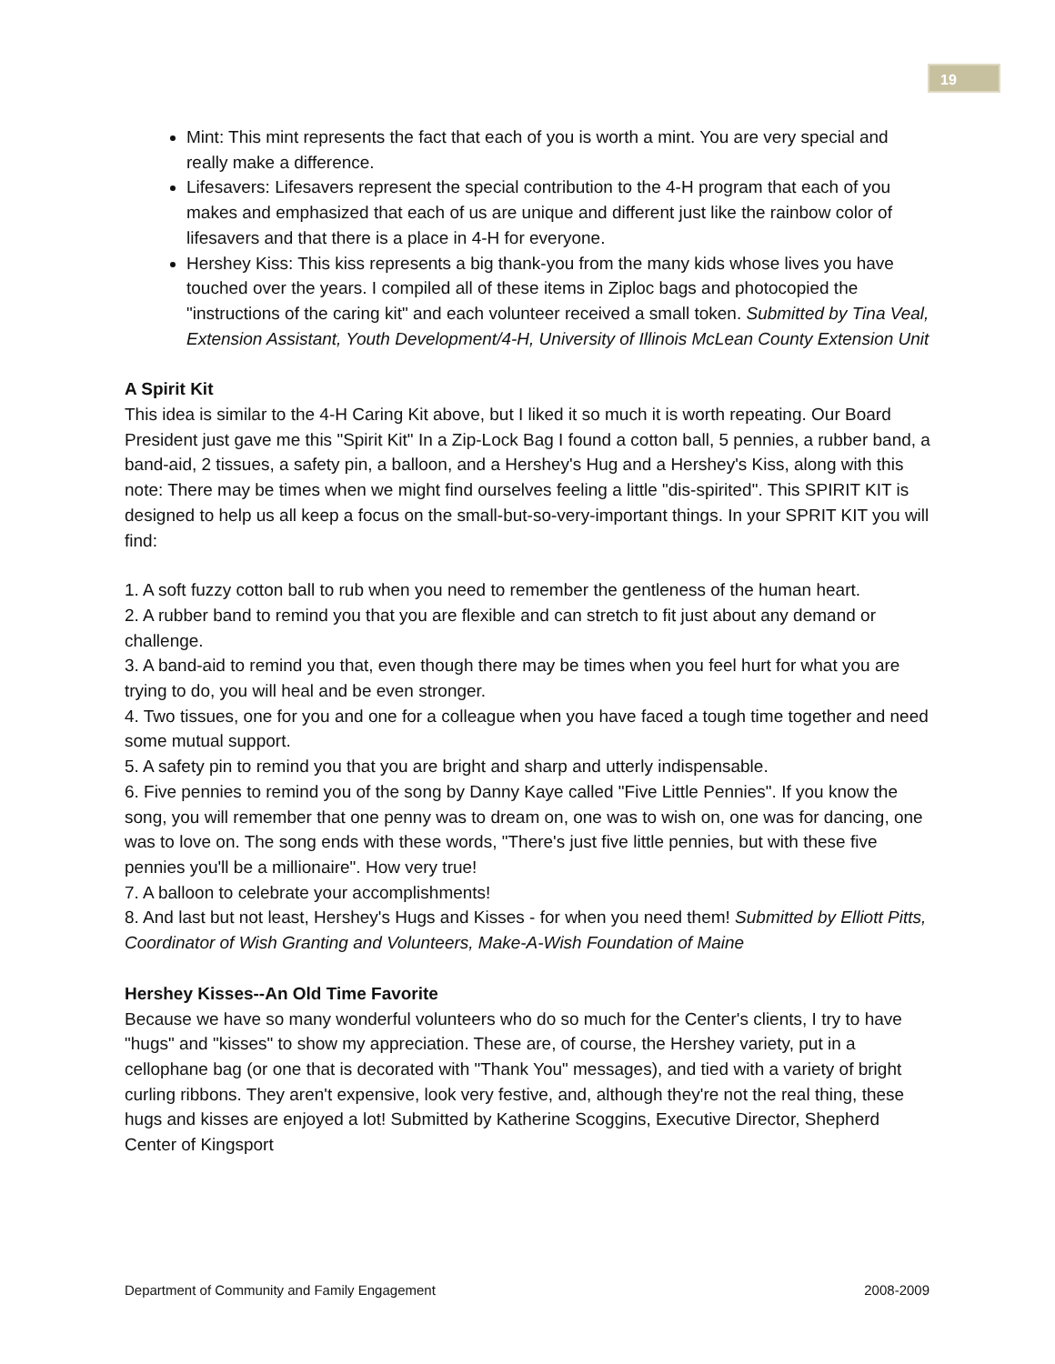19
Mint: This mint represents the fact that each of you is worth a mint. You are very special and really make a difference.
Lifesavers: Lifesavers represent the special contribution to the 4-H program that each of you makes and emphasized that each of us are unique and different just like the rainbow color of lifesavers and that there is a place in 4-H for everyone.
Hershey Kiss: This kiss represents a big thank-you from the many kids whose lives you have touched over the years. I compiled all of these items in Ziploc bags and photocopied the "instructions of the caring kit" and each volunteer received a small token. Submitted by Tina Veal, Extension Assistant, Youth Development/4-H, University of Illinois McLean County Extension Unit
A Spirit Kit
This idea is similar to the 4-H Caring Kit above, but I liked it so much it is worth repeating. Our Board President just gave me this "Spirit Kit" In a Zip-Lock Bag I found a cotton ball, 5 pennies, a rubber band, a band-aid, 2 tissues, a safety pin, a balloon, and a Hershey's Hug and a Hershey's Kiss, along with this note: There may be times when we might find ourselves feeling a little "dis-spirited". This SPIRIT KIT is designed to help us all keep a focus on the small-but-so-very-important things. In your SPRIT KIT you will find:
1. A soft fuzzy cotton ball to rub when you need to remember the gentleness of the human heart.
2. A rubber band to remind you that you are flexible and can stretch to fit just about any demand or challenge.
3. A band-aid to remind you that, even though there may be times when you feel hurt for what you are trying to do, you will heal and be even stronger.
4. Two tissues, one for you and one for a colleague when you have faced a tough time together and need some mutual support.
5. A safety pin to remind you that you are bright and sharp and utterly indispensable.
6. Five pennies to remind you of the song by Danny Kaye called "Five Little Pennies". If you know the song, you will remember that one penny was to dream on, one was to wish on, one was for dancing, one was to love on. The song ends with these words, "There's just five little pennies, but with these five pennies you'll be a millionaire". How very true!
7. A balloon to celebrate your accomplishments!
8. And last but not least, Hershey's Hugs and Kisses - for when you need them! Submitted by Elliott Pitts, Coordinator of Wish Granting and Volunteers, Make-A-Wish Foundation of Maine
Hershey Kisses--An Old Time Favorite
Because we have so many wonderful volunteers who do so much for the Center's clients, I try to have "hugs" and "kisses" to show my appreciation. These are, of course, the Hershey variety, put in a cellophane bag (or one that is decorated with "Thank You" messages), and tied with a variety of bright curling ribbons. They aren't expensive, look very festive, and, although they're not the real thing, these hugs and kisses are enjoyed a lot! Submitted by Katherine Scoggins, Executive Director, Shepherd Center of Kingsport
Department of Community and Family Engagement 2008-2009